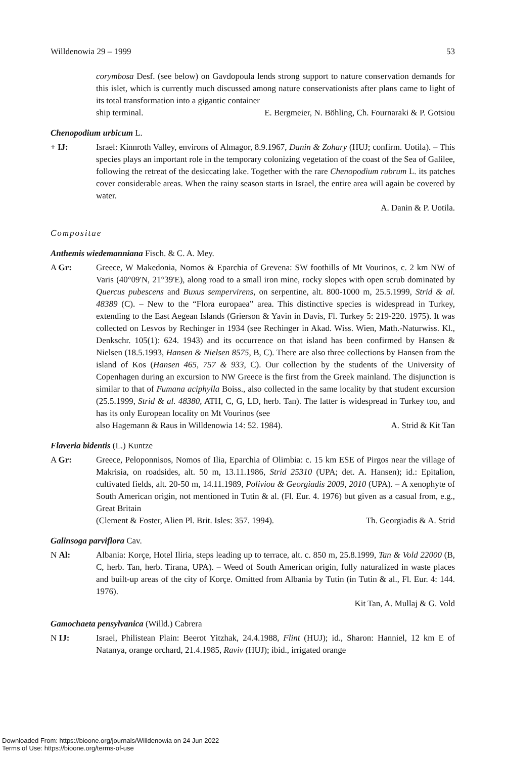Willdenowia 29 – 1999 53
corymbosa Desf. (see below) on Gavdopoula lends strong support to nature conservation demands for this islet, which is currently much discussed among nature conservationists after plans came to light of its total transformation into a gigantic container
ship terminal. E. Bergmeier, N. Böhling, Ch. Fournaraki & P. Gotsiou
Chenopodium urbicum L.
+ IJ: Israel: Kinnroth Valley, environs of Almagor, 8.9.1967, Danin & Zohary (HUJ; confirm. Uotila). – This species plays an important role in the temporary colonizing vegetation of the coast of the Sea of Galilee, following the retreat of the desiccating lake. Together with the rare Chenopodium rubrum L. its patches cover considerable areas. When the rainy season starts in Israel, the entire area will again be covered by water.
A. Danin & P. Uotila.
Compositae
Anthemis wiedemanniana Fisch. & C. A. Mey.
A Gr: Greece, W Makedonia, Nomos & Eparchia of Grevena: SW foothills of Mt Vourinos, c. 2 km NW of Varis (40°09'N, 21°39'E), along road to a small iron mine, rocky slopes with open scrub dominated by Quercus pubescens and Buxus sempervirens, on serpentine, alt. 800-1000 m, 25.5.1999, Strid & al. 48389 (C). – New to the “Flora europaea” area. This distinctive species is widespread in Turkey, extending to the East Aegean Islands (Grierson & Yavin in Davis, Fl. Turkey 5: 219-220. 1975). It was collected on Lesvos by Rechinger in 1934 (see Rechinger in Akad. Wiss. Wien, Math.-Naturwiss. Kl., Denkschr. 105(1): 624. 1943) and its occurrence on that island has been confirmed by Hansen & Nielsen (18.5.1993, Hansen & Nielsen 8575, B, C). There are also three collections by Hansen from the island of Kos (Hansen 465, 757 & 933, C). Our collection by the students of the University of Copenhagen during an excursion to NW Greece is the first from the Greek mainland. The disjunction is similar to that of Fumana aciphylla Boiss., also collected in the same locality by that student excursion (25.5.1999, Strid & al. 48380, ATH, C, G, LD, herb. Tan). The latter is widespread in Turkey too, and has its only European locality on Mt Vourinos (see
also Hagemann & Raus in Willdenowia 14: 52. 1984). A. Strid & Kit Tan
Flaveria bidentis (L.) Kuntze
A Gr: Greece, Peloponnisos, Nomos of Ilia, Eparchia of Olimbia: c. 15 km ESE of Pirgos near the village of Makrisia, on roadsides, alt. 50 m, 13.11.1986, Strid 25310 (UPA; det. A. Hansen); id.: Epitalion, cultivated fields, alt. 20-50 m, 14.11.1989, Poliviou & Georgiadis 2009, 2010 (UPA). – A xenophyte of South American origin, not mentioned in Tutin & al. (Fl. Eur. 4. 1976) but given as a casual from, e.g., Great Britain
(Clement & Foster, Alien Pl. Brit. Isles: 357. 1994). Th. Georgiadis & A. Strid
Galinsoga parviflora Cav.
N Al: Albania: Korçe, Hotel Iliria, steps leading up to terrace, alt. c. 850 m, 25.8.1999, Tan & Vold 22000 (B, C, herb. Tan, herb. Tirana, UPA). – Weed of South American origin, fully naturalized in waste places and built-up areas of the city of Korçe. Omitted from Albania by Tutin (in Tutin & al., Fl. Eur. 4: 144. 1976).
Kit Tan, A. Mullaj & G. Vold
Gamochaeta pensylvanica (Willd.) Cabrera
N IJ: Israel, Philistean Plain: Beerot Yitzhak, 24.4.1988, Flint (HUJ); id., Sharon: Hanniel, 12 km E of Natanya, orange orchard, 21.4.1985, Raviv (HUJ); ibid., irrigated orange
Downloaded From: https://bioone.org/journals/Willdenowia on 24 Jun 2022
Terms of Use: https://bioone.org/terms-of-use